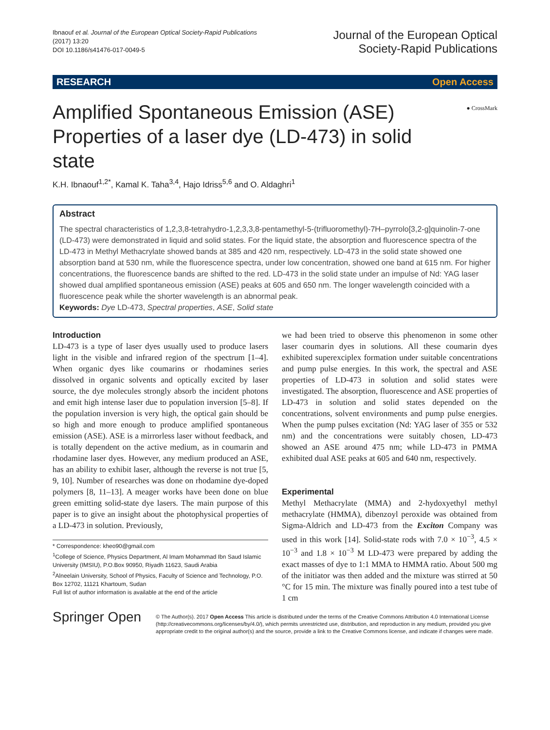Ibnaouf et al. Journal of the European Optical Society-Rapid Publications
(2017) 13:20
DOI 10.1186/s41476-017-0049-5
Journal of the European Optical
Society-Rapid Publications
RESEARCH Open Access
● CrossMark
Amplified Spontaneous Emission (ASE) Properties of a laser dye (LD-473) in solid state
K.H. Ibnaouf<sup>1,2*</sup>, Kamal K. Taha<sup>3,4</sup>, Hajo Idriss<sup>5,6</sup> and O. Aldaghri<sup>1</sup>
Abstract
The spectral characteristics of 1,2,3,8-tetrahydro-1,2,3,3,8-pentamethyl-5-(trifluoromethyl)-7H–pyrrolo[3,2-g]quinolin-7-one (LD-473) were demonstrated in liquid and solid states. For the liquid state, the absorption and fluorescence spectra of the LD-473 in Methyl Methacrylate showed bands at 385 and 420 nm, respectively. LD-473 in the solid state showed one absorption band at 530 nm, while the fluorescence spectra, under low concentration, showed one band at 615 nm. For higher concentrations, the fluorescence bands are shifted to the red. LD-473 in the solid state under an impulse of Nd: YAG laser showed dual amplified spontaneous emission (ASE) peaks at 605 and 650 nm. The longer wavelength coincided with a fluorescence peak while the shorter wavelength is an abnormal peak.
Keywords: Dye LD-473, Spectral properties, ASE, Solid state
Introduction
LD-473 is a type of laser dyes usually used to produce lasers light in the visible and infrared region of the spectrum [1–4]. When organic dyes like coumarins or rhodamines series dissolved in organic solvents and optically excited by laser source, the dye molecules strongly absorb the incident photons and emit high intense laser due to population inversion [5–8]. If the population inversion is very high, the optical gain should be so high and more enough to produce amplified spontaneous emission (ASE). ASE is a mirrorless laser without feedback, and is totally dependent on the active medium, as in coumarin and rhodamine laser dyes. However, any medium produced an ASE, has an ability to exhibit laser, although the reverse is not true [5, 9, 10]. Number of researches was done on rhodamine dye-doped polymers [8, 11–13]. A meager works have been done on blue green emitting solid-state dye lasers. The main purpose of this paper is to give an insight about the photophysical properties of a LD-473 in solution. Previously,
* Correspondence: kheo90@gmail.com
<sup>1</sup> College of Science, Physics Department, Al Imam Mohammad Ibn Saud Islamic University (IMSIU), P.O.Box 90950, Riyadh 11623, Saudi Arabia
<sup>2</sup> Alneelain University, School of Physics, Faculty of Science and Technology, P.O. Box 12702, 11121 Khartoum, Sudan
Full list of author information is available at the end of the article
we had been tried to observe this phenomenon in some other laser coumarin dyes in solutions. All these coumarin dyes exhibited superexciplex formation under suitable concentrations and pump pulse energies. In this work, the spectral and ASE properties of LD-473 in solution and solid states were investigated. The absorption, fluorescence and ASE properties of LD-473 in solution and solid states depended on the concentrations, solvent environments and pump pulse energies. When the pump pulses excitation (Nd: YAG laser of 355 or 532 nm) and the concentrations were suitably chosen, LD-473 showed an ASE around 475 nm; while LD-473 in PMMA exhibited dual ASE peaks at 605 and 640 nm, respectively.
Experimental
Methyl Methacrylate (MMA) and 2-hydoxyethyl methyl methacrylate (HMMA), dibenzoyl peroxide was obtained from Sigma-Aldrich and LD-473 from the Exciton Company was used in this work [14]. Solid-state rods with 7.0 × 10<sup>−3</sup>, 4.5 × 10<sup>−3</sup> and 1.8 × 10<sup>−3</sup> M LD-473 were prepared by adding the exact masses of dye to 1:1 MMA to HMMA ratio. About 500 mg of the initiator was then added and the mixture was stirred at 50 °C for 15 min. The mixture was finally poured into a test tube of 1 cm
Springer Open
© The Author(s). 2017 Open Access This article is distributed under the terms of the Creative Commons Attribution 4.0 International License (http://creativecommons.org/licenses/by/4.0/), which permits unrestricted use, distribution, and reproduction in any medium, provided you give appropriate credit to the original author(s) and the source, provide a link to the Creative Commons license, and indicate if changes were made.